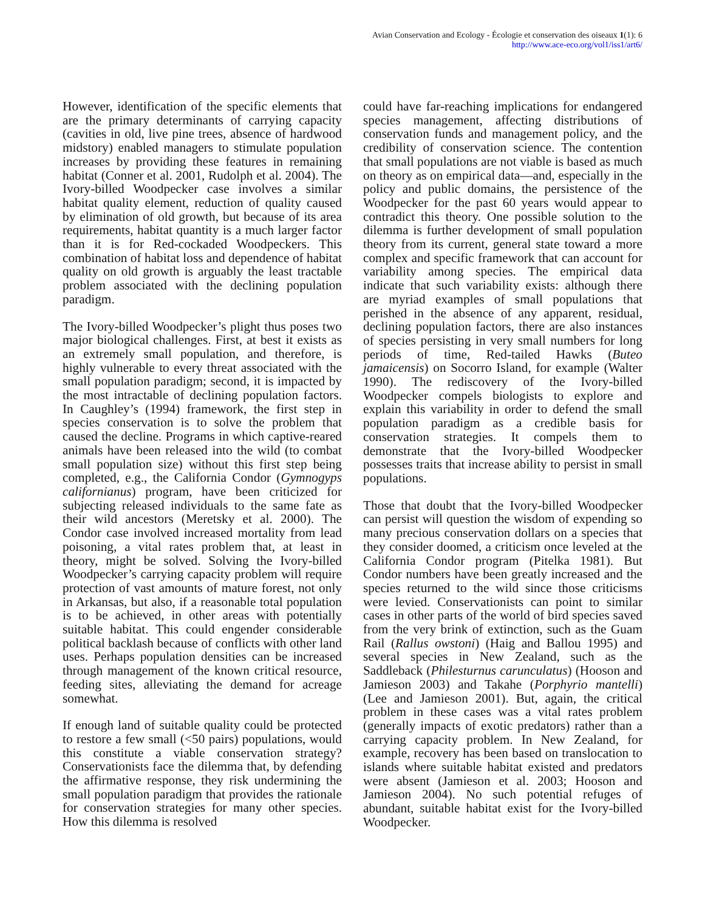Avian Conservation and Ecology - Écologie et conservation des oiseaux 1(1): 6
http://www.ace-eco.org/vol1/iss1/art6/
However, identification of the specific elements that are the primary determinants of carrying capacity (cavities in old, live pine trees, absence of hardwood midstory) enabled managers to stimulate population increases by providing these features in remaining habitat (Conner et al. 2001, Rudolph et al. 2004). The Ivory-billed Woodpecker case involves a similar habitat quality element, reduction of quality caused by elimination of old growth, but because of its area requirements, habitat quantity is a much larger factor than it is for Red-cockaded Woodpeckers. This combination of habitat loss and dependence of habitat quality on old growth is arguably the least tractable problem associated with the declining population paradigm.
The Ivory-billed Woodpecker’s plight thus poses two major biological challenges. First, at best it exists as an extremely small population, and therefore, is highly vulnerable to every threat associated with the small population paradigm; second, it is impacted by the most intractable of declining population factors. In Caughley’s (1994) framework, the first step in species conservation is to solve the problem that caused the decline. Programs in which captive-reared animals have been released into the wild (to combat small population size) without this first step being completed, e.g., the California Condor (Gymnogyps californianus) program, have been criticized for subjecting released individuals to the same fate as their wild ancestors (Meretsky et al. 2000). The Condor case involved increased mortality from lead poisoning, a vital rates problem that, at least in theory, might be solved. Solving the Ivory-billed Woodpecker’s carrying capacity problem will require protection of vast amounts of mature forest, not only in Arkansas, but also, if a reasonable total population is to be achieved, in other areas with potentially suitable habitat. This could engender considerable political backlash because of conflicts with other land uses. Perhaps population densities can be increased through management of the known critical resource, feeding sites, alleviating the demand for acreage somewhat.
If enough land of suitable quality could be protected to restore a few small (<50 pairs) populations, would this constitute a viable conservation strategy? Conservationists face the dilemma that, by defending the affirmative response, they risk undermining the small population paradigm that provides the rationale for conservation strategies for many other species. How this dilemma is resolved
could have far-reaching implications for endangered species management, affecting distributions of conservation funds and management policy, and the credibility of conservation science. The contention that small populations are not viable is based as much on theory as on empirical data—and, especially in the policy and public domains, the persistence of the Woodpecker for the past 60 years would appear to contradict this theory. One possible solution to the dilemma is further development of small population theory from its current, general state toward a more complex and specific framework that can account for variability among species. The empirical data indicate that such variability exists: although there are myriad examples of small populations that perished in the absence of any apparent, residual, declining population factors, there are also instances of species persisting in very small numbers for long periods of time, Red-tailed Hawks (Buteo jamaicensis) on Socorro Island, for example (Walter 1990). The rediscovery of the Ivory-billed Woodpecker compels biologists to explore and explain this variability in order to defend the small population paradigm as a credible basis for conservation strategies. It compels them to demonstrate that the Ivory-billed Woodpecker possesses traits that increase ability to persist in small populations.
Those that doubt that the Ivory-billed Woodpecker can persist will question the wisdom of expending so many precious conservation dollars on a species that they consider doomed, a criticism once leveled at the California Condor program (Pitelka 1981). But Condor numbers have been greatly increased and the species returned to the wild since those criticisms were levied. Conservationists can point to similar cases in other parts of the world of bird species saved from the very brink of extinction, such as the Guam Rail (Rallus owstoni) (Haig and Ballou 1995) and several species in New Zealand, such as the Saddleback (Philesturnus carunculatus) (Hooson and Jamieson 2003) and Takahe (Porphyrio mantelli) (Lee and Jamieson 2001). But, again, the critical problem in these cases was a vital rates problem (generally impacts of exotic predators) rather than a carrying capacity problem. In New Zealand, for example, recovery has been based on translocation to islands where suitable habitat existed and predators were absent (Jamieson et al. 2003; Hooson and Jamieson 2004). No such potential refuges of abundant, suitable habitat exist for the Ivory-billed Woodpecker.